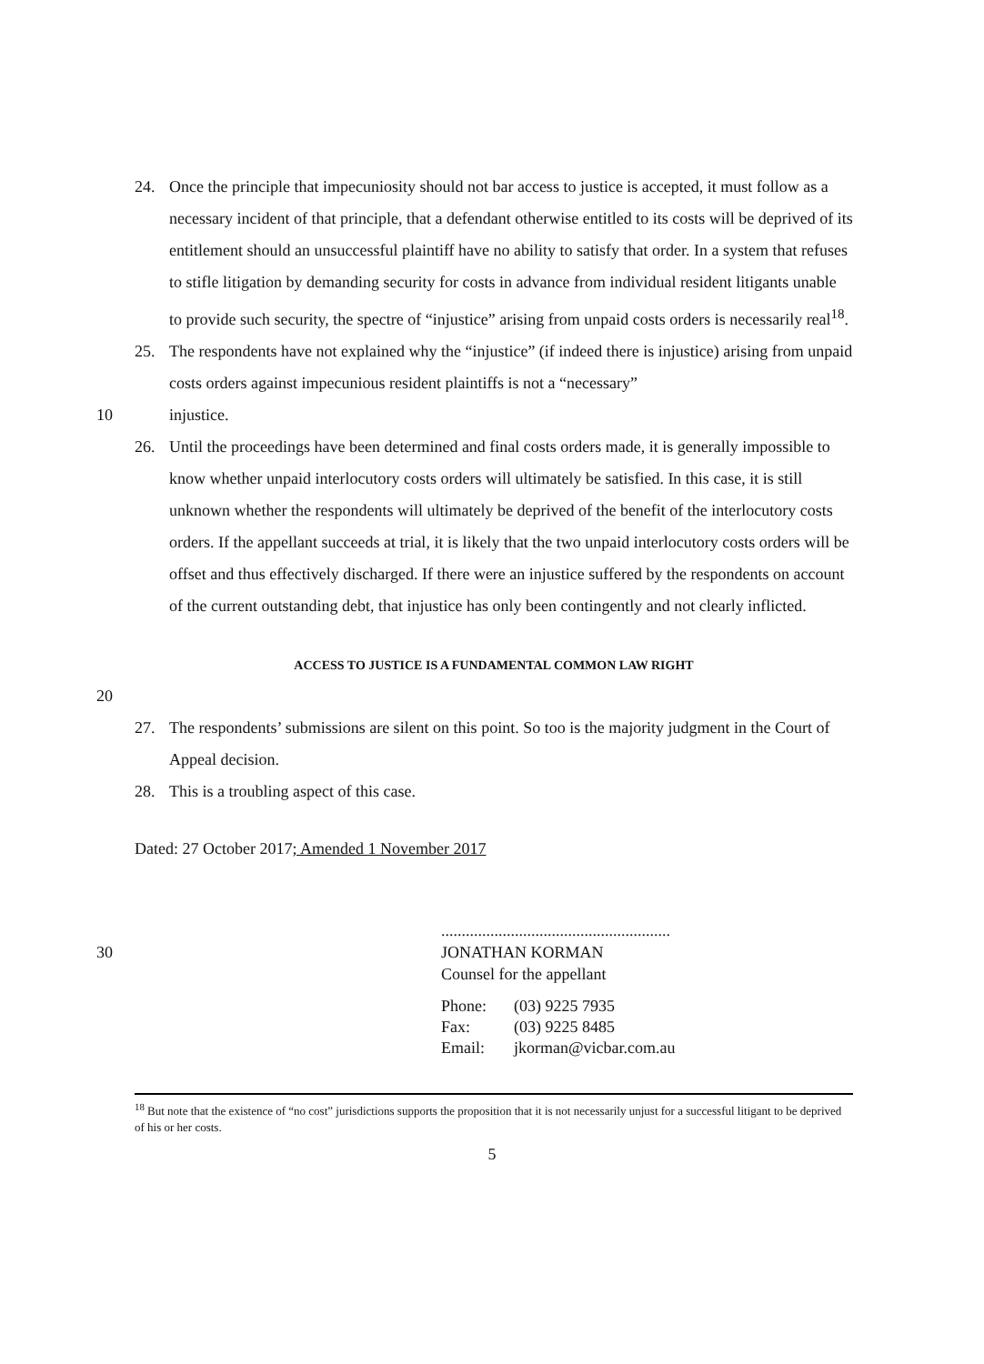24. Once the principle that impecuniosity should not bar access to justice is accepted, it must follow as a necessary incident of that principle, that a defendant otherwise entitled to its costs will be deprived of its entitlement should an unsuccessful plaintiff have no ability to satisfy that order. In a system that refuses to stifle litigation by demanding security for costs in advance from individual resident litigants unable to provide such security, the spectre of “injustice” arising from unpaid costs orders is necessarily real<sup>18</sup>.
25. The respondents have not explained why the “injustice” (if indeed there is injustice) arising from unpaid costs orders against impecunious resident plaintiffs is not a “necessary”
10 injustice.
26. Until the proceedings have been determined and final costs orders made, it is generally impossible to know whether unpaid interlocutory costs orders will ultimately be satisfied. In this case, it is still unknown whether the respondents will ultimately be deprived of the benefit of the interlocutory costs orders. If the appellant succeeds at trial, it is likely that the two unpaid interlocutory costs orders will be offset and thus effectively discharged. If there were an injustice suffered by the respondents on account of the current outstanding debt, that injustice has only been contingently and not clearly inflicted.
ACCESS TO JUSTICE IS A FUNDAMENTAL COMMON LAW RIGHT
20
27. The respondents’ submissions are silent on this point. So too is the majority judgment in the Court of Appeal decision.
28. This is a troubling aspect of this case.
Dated: 27 October 2017; Amended 1 November 2017
........................................................
30 JONATHAN KORMAN
Counsel for the appellant
| Phone: | (03) 9225 7935 |
| Fax: | (03) 9225 8485 |
| Email: | jkorman@vicbar.com.au |
<sup>18</sup> But note that the existence of “no cost” jurisdictions supports the proposition that it is not necessarily unjust for a successful litigant to be deprived of his or her costs.
5